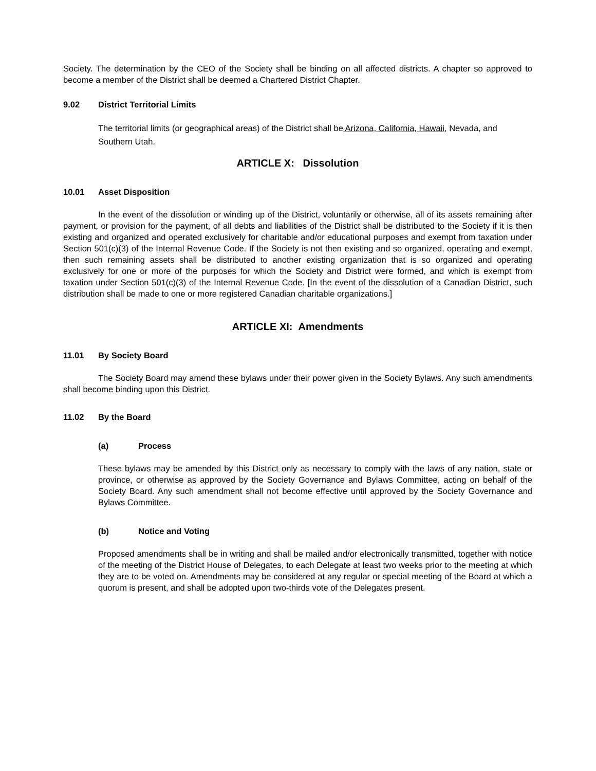Society. The determination by the CEO of the Society shall be binding on all affected districts. A chapter so approved to become a member of the District shall be deemed a Chartered District Chapter.
9.02 District Territorial Limits
The territorial limits (or geographical areas) of the District shall be Arizona, California, Hawaii, Nevada, and Southern Utah.
ARTICLE X: Dissolution
10.01 Asset Disposition
In the event of the dissolution or winding up of the District, voluntarily or otherwise, all of its assets remaining after payment, or provision for the payment, of all debts and liabilities of the District shall be distributed to the Society if it is then existing and organized and operated exclusively for charitable and/or educational purposes and exempt from taxation under Section 501(c)(3) of the Internal Revenue Code. If the Society is not then existing and so organized, operating and exempt, then such remaining assets shall be distributed to another existing organization that is so organized and operating exclusively for one or more of the purposes for which the Society and District were formed, and which is exempt from taxation under Section 501(c)(3) of the Internal Revenue Code. [In the event of the dissolution of a Canadian District, such distribution shall be made to one or more registered Canadian charitable organizations.]
ARTICLE XI: Amendments
11.01 By Society Board
The Society Board may amend these bylaws under their power given in the Society Bylaws. Any such amendments shall become binding upon this District.
11.02 By the Board
(a) Process
These bylaws may be amended by this District only as necessary to comply with the laws of any nation, state or province, or otherwise as approved by the Society Governance and Bylaws Committee, acting on behalf of the Society Board. Any such amendment shall not become effective until approved by the Society Governance and Bylaws Committee.
(b) Notice and Voting
Proposed amendments shall be in writing and shall be mailed and/or electronically transmitted, together with notice of the meeting of the District House of Delegates, to each Delegate at least two weeks prior to the meeting at which they are to be voted on. Amendments may be considered at any regular or special meeting of the Board at which a quorum is present, and shall be adopted upon two-thirds vote of the Delegates present.